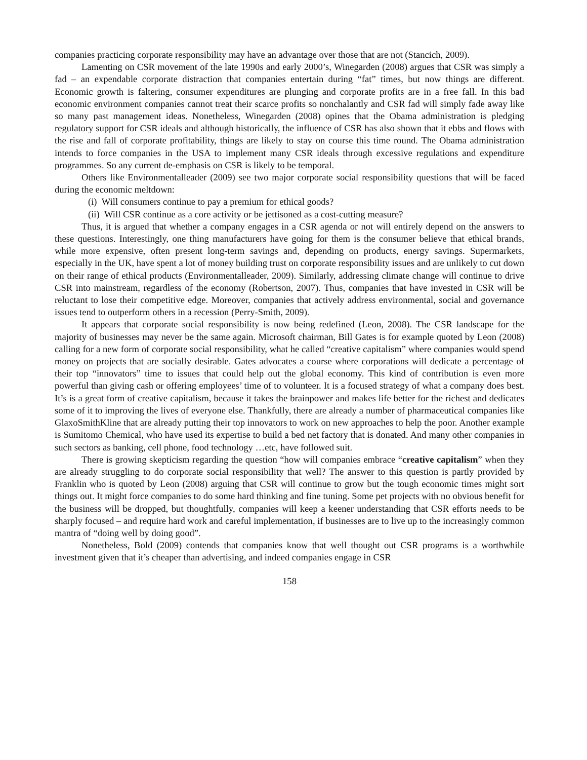companies practicing corporate responsibility may have an advantage over those that are not (Stancich, 2009).
Lamenting on CSR movement of the late 1990s and early 2000’s, Winegarden (2008) argues that CSR was simply a fad – an expendable corporate distraction that companies entertain during “fat” times, but now things are different. Economic growth is faltering, consumer expenditures are plunging and corporate profits are in a free fall. In this bad economic environment companies cannot treat their scarce profits so nonchalantly and CSR fad will simply fade away like so many past management ideas. Nonetheless, Winegarden (2008) opines that the Obama administration is pledging regulatory support for CSR ideals and although historically, the influence of CSR has also shown that it ebbs and flows with the rise and fall of corporate profitability, things are likely to stay on course this time round. The Obama administration intends to force companies in the USA to implement many CSR ideals through excessive regulations and expenditure programmes. So any current de-emphasis on CSR is likely to be temporal.
Others like Environmentalleader (2009) see two major corporate social responsibility questions that will be faced during the economic meltdown:
(i) Will consumers continue to pay a premium for ethical goods?
(ii) Will CSR continue as a core activity or be jettisoned as a cost-cutting measure?
Thus, it is argued that whether a company engages in a CSR agenda or not will entirely depend on the answers to these questions. Interestingly, one thing manufacturers have going for them is the consumer believe that ethical brands, while more expensive, often present long-term savings and, depending on products, energy savings. Supermarkets, especially in the UK, have spent a lot of money building trust on corporate responsibility issues and are unlikely to cut down on their range of ethical products (Environmentalleader, 2009). Similarly, addressing climate change will continue to drive CSR into mainstream, regardless of the economy (Robertson, 2007). Thus, companies that have invested in CSR will be reluctant to lose their competitive edge. Moreover, companies that actively address environmental, social and governance issues tend to outperform others in a recession (Perry-Smith, 2009).
It appears that corporate social responsibility is now being redefined (Leon, 2008). The CSR landscape for the majority of businesses may never be the same again. Microsoft chairman, Bill Gates is for example quoted by Leon (2008) calling for a new form of corporate social responsibility, what he called “creative capitalism” where companies would spend money on projects that are socially desirable. Gates advocates a course where corporations will dedicate a percentage of their top “innovators” time to issues that could help out the global economy. This kind of contribution is even more powerful than giving cash or offering employees’ time of to volunteer. It is a focused strategy of what a company does best. It’s is a great form of creative capitalism, because it takes the brainpower and makes life better for the richest and dedicates some of it to improving the lives of everyone else. Thankfully, there are already a number of pharmaceutical companies like GlaxoSmithKline that are already putting their top innovators to work on new approaches to help the poor. Another example is Sumitomo Chemical, who have used its expertise to build a bed net factory that is donated. And many other companies in such sectors as banking, cell phone, food technology …etc, have followed suit.
There is growing skepticism regarding the question “how will companies embrace “creative capitalism” when they are already struggling to do corporate social responsibility that well? The answer to this question is partly provided by Franklin who is quoted by Leon (2008) arguing that CSR will continue to grow but the tough economic times might sort things out. It might force companies to do some hard thinking and fine tuning. Some pet projects with no obvious benefit for the business will be dropped, but thoughtfully, companies will keep a keener understanding that CSR efforts needs to be sharply focused – and require hard work and careful implementation, if businesses are to live up to the increasingly common mantra of “doing well by doing good”.
Nonetheless, Bold (2009) contends that companies know that well thought out CSR programs is a worthwhile investment given that it’s cheaper than advertising, and indeed companies engage in CSR
158